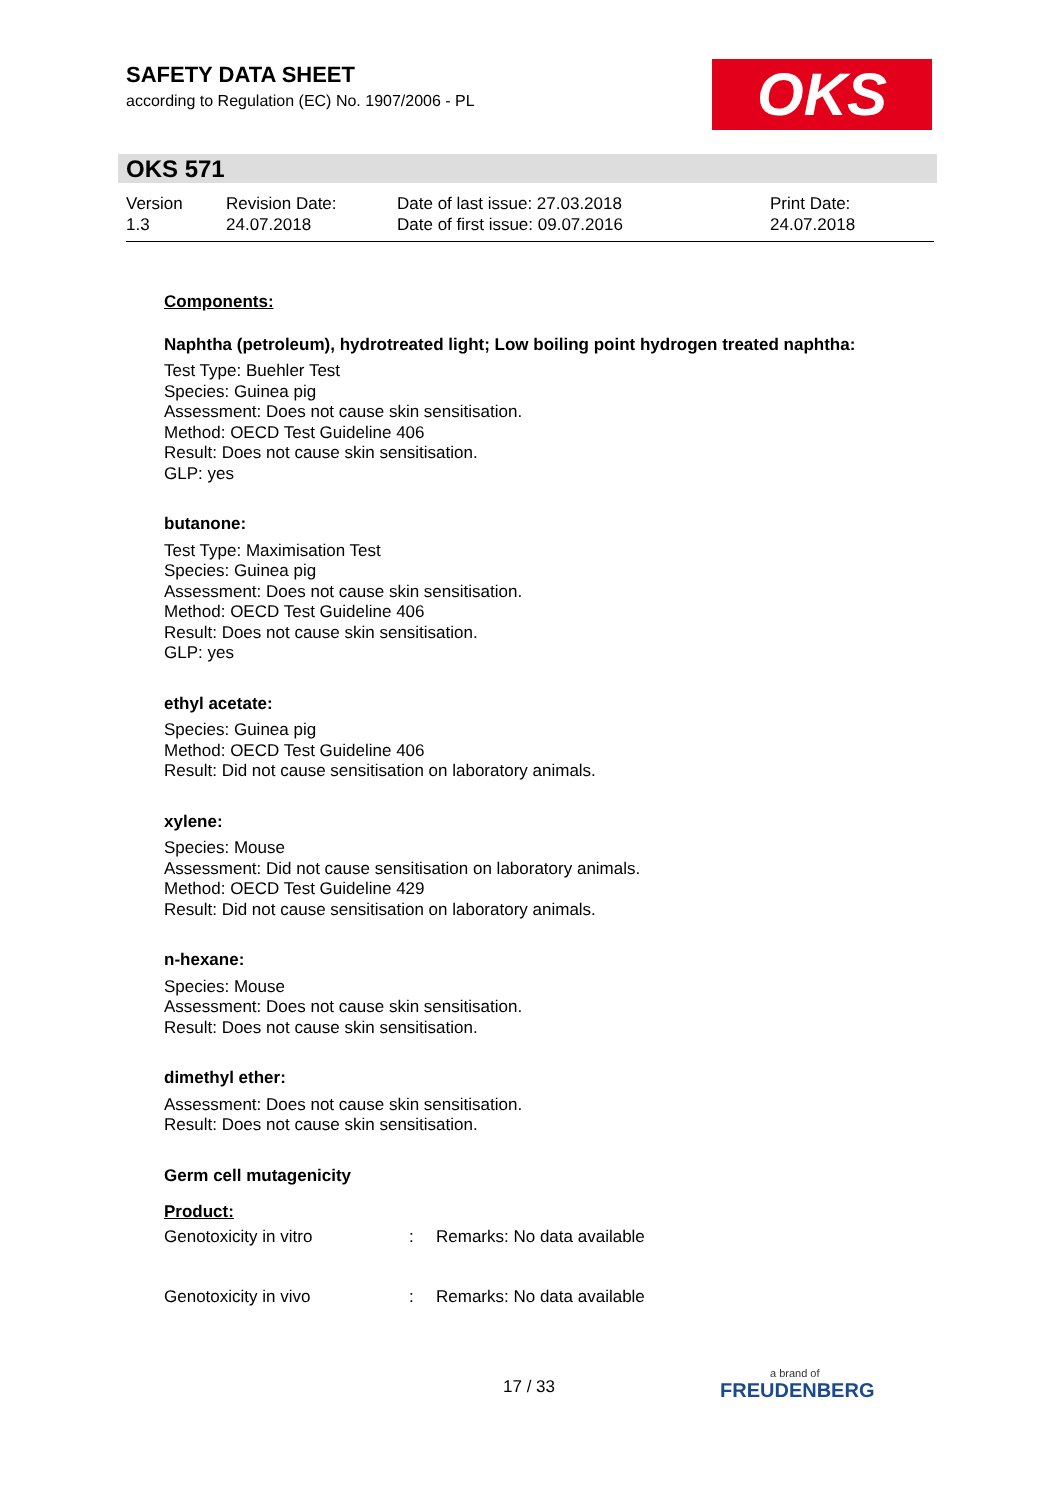SAFETY DATA SHEET
according to Regulation (EC) No. 1907/2006 - PL
OKS
OKS 571
Version
1.3
Revision Date:
24.07.2018
Date of last issue: 27.03.2018
Date of first issue: 09.07.2016
Print Date:
24.07.2018
Components:
Naphtha (petroleum), hydrotreated light; Low boiling point hydrogen treated naphtha:
Test Type: Buehler Test
Species: Guinea pig
Assessment: Does not cause skin sensitisation.
Method: OECD Test Guideline 406
Result: Does not cause skin sensitisation.
GLP: yes
butanone:
Test Type: Maximisation Test
Species: Guinea pig
Assessment: Does not cause skin sensitisation.
Method: OECD Test Guideline 406
Result: Does not cause skin sensitisation.
GLP: yes
ethyl acetate:
Species: Guinea pig
Method: OECD Test Guideline 406
Result: Did not cause sensitisation on laboratory animals.
xylene:
Species: Mouse
Assessment: Did not cause sensitisation on laboratory animals.
Method: OECD Test Guideline 429
Result: Did not cause sensitisation on laboratory animals.
n-hexane:
Species: Mouse
Assessment: Does not cause skin sensitisation.
Result: Does not cause skin sensitisation.
dimethyl ether:
Assessment: Does not cause skin sensitisation.
Result: Does not cause skin sensitisation.
Germ cell mutagenicity
Product:
Genotoxicity in vitro: Remarks: No data available
Genotoxicity in vivo: Remarks: No data available
17 / 33
a brand of
FREUDENBERG